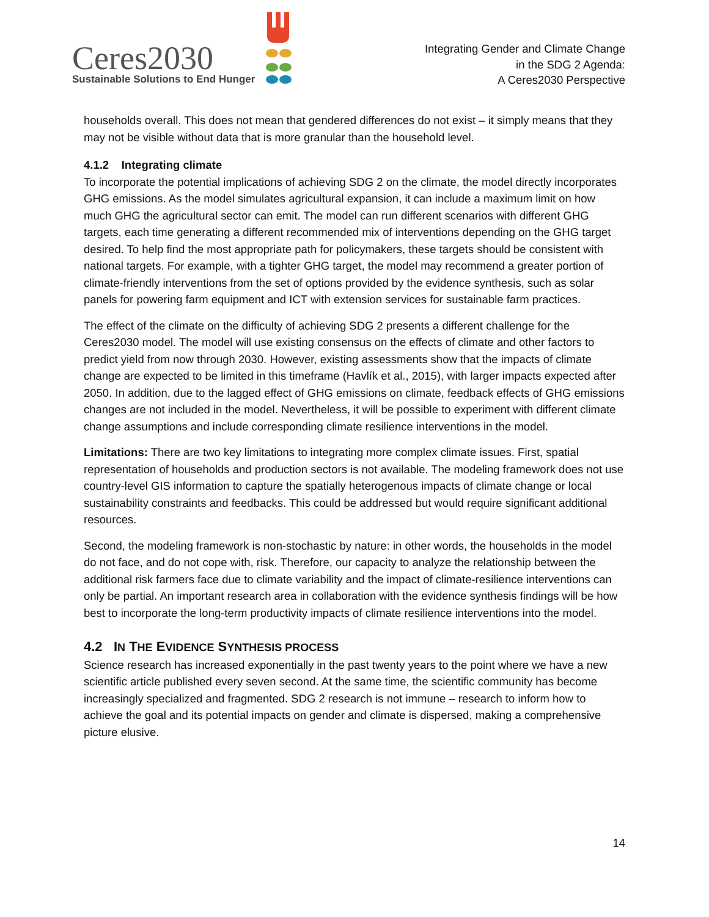Ceres2030
Sustainable Solutions to End Hunger
Integrating Gender and Climate Change
in the SDG 2 Agenda:
A Ceres2030 Perspective
households overall. This does not mean that gendered differences do not exist – it simply means that they may not be visible without data that is more granular than the household level.
4.1.2 Integrating climate
To incorporate the potential implications of achieving SDG 2 on the climate, the model directly incorporates GHG emissions. As the model simulates agricultural expansion, it can include a maximum limit on how much GHG the agricultural sector can emit. The model can run different scenarios with different GHG targets, each time generating a different recommended mix of interventions depending on the GHG target desired. To help find the most appropriate path for policymakers, these targets should be consistent with national targets. For example, with a tighter GHG target, the model may recommend a greater portion of climate-friendly interventions from the set of options provided by the evidence synthesis, such as solar panels for powering farm equipment and ICT with extension services for sustainable farm practices.
The effect of the climate on the difficulty of achieving SDG 2 presents a different challenge for the Ceres2030 model. The model will use existing consensus on the effects of climate and other factors to predict yield from now through 2030. However, existing assessments show that the impacts of climate change are expected to be limited in this timeframe (Havlík et al., 2015), with larger impacts expected after 2050. In addition, due to the lagged effect of GHG emissions on climate, feedback effects of GHG emissions changes are not included in the model. Nevertheless, it will be possible to experiment with different climate change assumptions and include corresponding climate resilience interventions in the model.
Limitations: There are two key limitations to integrating more complex climate issues. First, spatial representation of households and production sectors is not available. The modeling framework does not use country-level GIS information to capture the spatially heterogenous impacts of climate change or local sustainability constraints and feedbacks. This could be addressed but would require significant additional resources.
Second, the modeling framework is non-stochastic by nature: in other words, the households in the model do not face, and do not cope with, risk. Therefore, our capacity to analyze the relationship between the additional risk farmers face due to climate variability and the impact of climate-resilience interventions can only be partial. An important research area in collaboration with the evidence synthesis findings will be how best to incorporate the long-term productivity impacts of climate resilience interventions into the model.
4.2 IN THE EVIDENCE SYNTHESIS PROCESS
Science research has increased exponentially in the past twenty years to the point where we have a new scientific article published every seven second. At the same time, the scientific community has become increasingly specialized and fragmented. SDG 2 research is not immune – research to inform how to achieve the goal and its potential impacts on gender and climate is dispersed, making a comprehensive picture elusive.
14